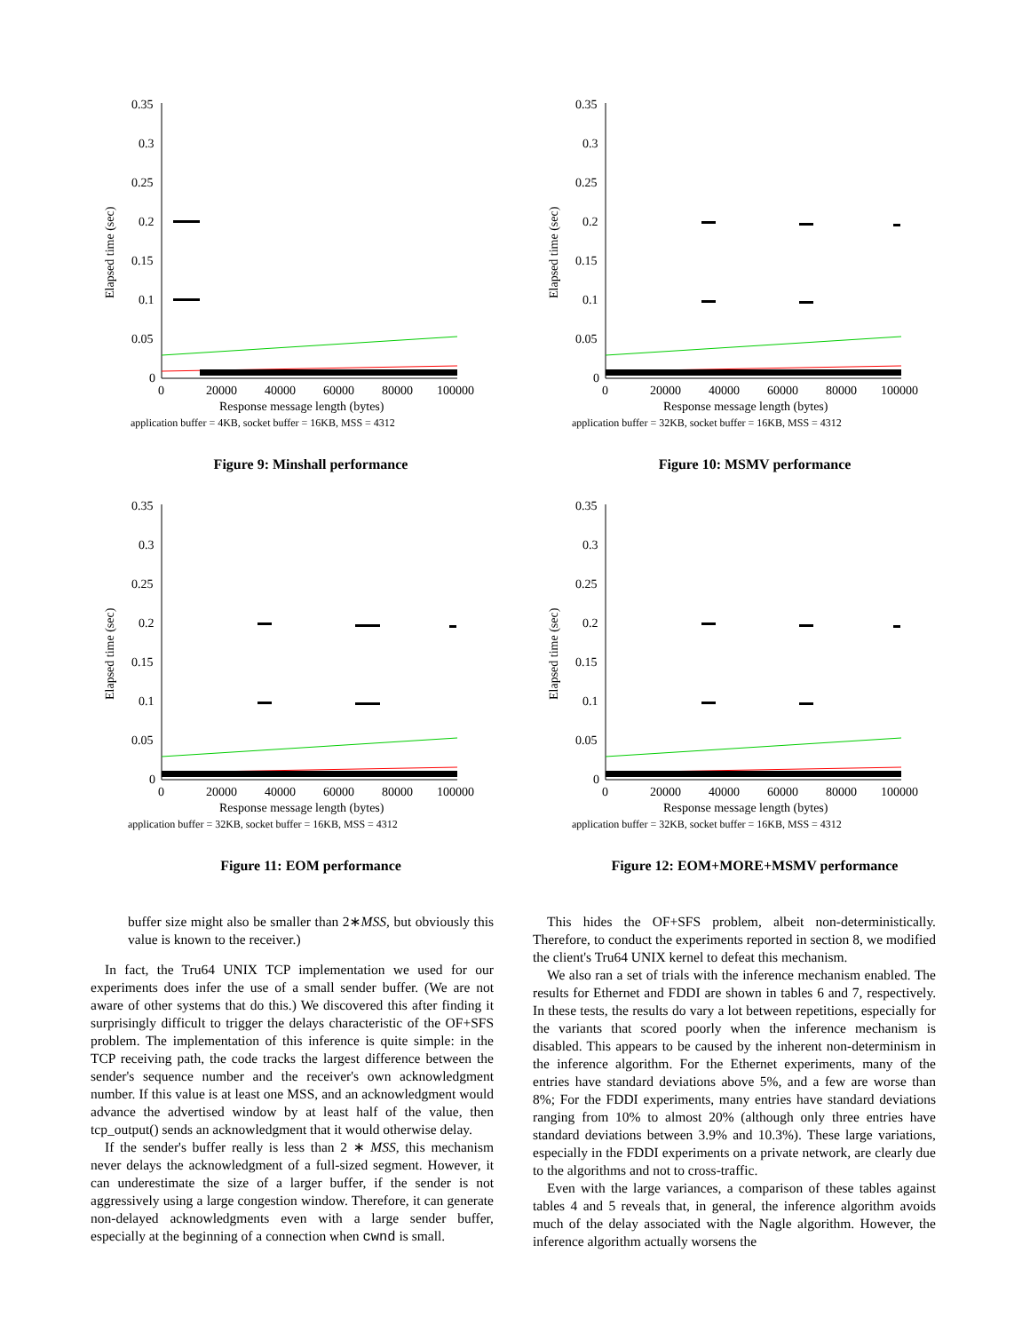0.35
0.3
0.25
0.2
0.15
0.1
0.05
0
0
20000
40000
60000
80000
100000
Response message length (bytes)
Elapsed time (sec)
application buffer = 4KB, socket buffer = 16KB, MSS = 4312
Figure 9: Minshall performance
0.35
0.3
0.25
0.2
0.15
0.1
0.05
0
0
20000
40000
60000
80000
100000
Response message length (bytes)
Elapsed time (sec)
application buffer = 32KB, socket buffer = 16KB, MSS = 4312
Figure 10: MSMV performance
0.35
0.3
0.25
0.2
0.15
0.1
0.05
0
0
20000
40000
60000
80000
100000
Response message length (bytes)
Elapsed time (sec)
application buffer = 32KB, socket buffer = 16KB, MSS = 4312
Figure 11: EOM performance
0.35
0.3
0.25
0.2
0.15
0.1
0.05
0
0
20000
40000
60000
80000
100000
Response message length (bytes)
Elapsed time (sec)
application buffer = 32KB, socket buffer = 16KB, MSS = 4312
Figure 12: EOM+MORE+MSMV performance
buffer size might also be smaller than 2∗MSS, but obviously this value is known to the receiver.)
In fact, the Tru64 UNIX TCP implementation we used for our experiments does infer the use of a small sender buffer. (We are not aware of other systems that do this.) We discovered this after finding it surprisingly difficult to trigger the delays characteristic of the OF+SFS problem. The implementation of this inference is quite simple: in the TCP receiving path, the code tracks the largest difference between the sender's sequence number and the receiver's own acknowledgment number. If this value is at least one MSS, and an acknowledgment would advance the advertised window by at least half of the value, then tcp_output() sends an acknowledgment that it would otherwise delay.
If the sender's buffer really is less than 2 ∗ MSS, this mechanism never delays the acknowledgment of a full-sized segment. However, it can underestimate the size of a larger buffer, if the sender is not aggressively using a large congestion window. Therefore, it can generate non-delayed acknowledgments even with a large sender buffer, especially at the beginning of a connection when cwnd is small.
This hides the OF+SFS problem, albeit non-deterministically. Therefore, to conduct the experiments reported in section 8, we modified the client's Tru64 UNIX kernel to defeat this mechanism.
We also ran a set of trials with the inference mechanism enabled. The results for Ethernet and FDDI are shown in tables 6 and 7, respectively. In these tests, the results do vary a lot between repetitions, especially for the variants that scored poorly when the inference mechanism is disabled. This appears to be caused by the inherent non-determinism in the inference algorithm. For the Ethernet experiments, many of the entries have standard deviations above 5%, and a few are worse than 8%; For the FDDI experiments, many entries have standard deviations ranging from 10% to almost 20% (although only three entries have standard deviations between 3.9% and 10.3%). These large variations, especially in the FDDI experiments on a private network, are clearly due to the algorithms and not to cross-traffic.
Even with the large variances, a comparison of these tables against tables 4 and 5 reveals that, in general, the inference algorithm avoids much of the delay associated with the Nagle algorithm. However, the inference algorithm actually worsens the